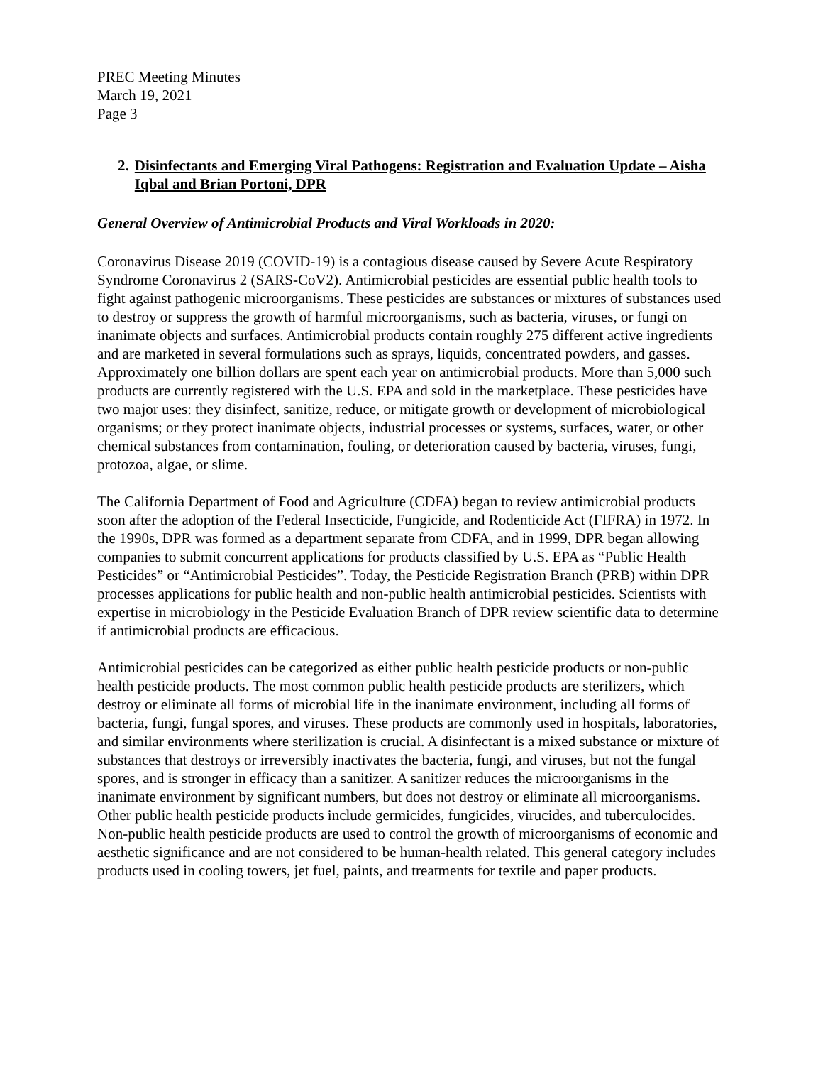PREC Meeting Minutes
March 19, 2021
Page 3
2. Disinfectants and Emerging Viral Pathogens: Registration and Evaluation Update – Aisha Iqbal and Brian Portoni, DPR
General Overview of Antimicrobial Products and Viral Workloads in 2020:
Coronavirus Disease 2019 (COVID-19) is a contagious disease caused by Severe Acute Respiratory Syndrome Coronavirus 2 (SARS-CoV2). Antimicrobial pesticides are essential public health tools to fight against pathogenic microorganisms. These pesticides are substances or mixtures of substances used to destroy or suppress the growth of harmful microorganisms, such as bacteria, viruses, or fungi on inanimate objects and surfaces. Antimicrobial products contain roughly 275 different active ingredients and are marketed in several formulations such as sprays, liquids, concentrated powders, and gasses. Approximately one billion dollars are spent each year on antimicrobial products. More than 5,000 such products are currently registered with the U.S. EPA and sold in the marketplace. These pesticides have two major uses: they disinfect, sanitize, reduce, or mitigate growth or development of microbiological organisms; or they protect inanimate objects, industrial processes or systems, surfaces, water, or other chemical substances from contamination, fouling, or deterioration caused by bacteria, viruses, fungi, protozoa, algae, or slime.
The California Department of Food and Agriculture (CDFA) began to review antimicrobial products soon after the adoption of the Federal Insecticide, Fungicide, and Rodenticide Act (FIFRA) in 1972. In the 1990s, DPR was formed as a department separate from CDFA, and in 1999, DPR began allowing companies to submit concurrent applications for products classified by U.S. EPA as “Public Health Pesticides” or “Antimicrobial Pesticides”. Today, the Pesticide Registration Branch (PRB) within DPR processes applications for public health and non-public health antimicrobial pesticides. Scientists with expertise in microbiology in the Pesticide Evaluation Branch of DPR review scientific data to determine if antimicrobial products are efficacious.
Antimicrobial pesticides can be categorized as either public health pesticide products or non-public health pesticide products. The most common public health pesticide products are sterilizers, which destroy or eliminate all forms of microbial life in the inanimate environment, including all forms of bacteria, fungi, fungal spores, and viruses. These products are commonly used in hospitals, laboratories, and similar environments where sterilization is crucial. A disinfectant is a mixed substance or mixture of substances that destroys or irreversibly inactivates the bacteria, fungi, and viruses, but not the fungal spores, and is stronger in efficacy than a sanitizer. A sanitizer reduces the microorganisms in the inanimate environment by significant numbers, but does not destroy or eliminate all microorganisms. Other public health pesticide products include germicides, fungicides, virucides, and tuberculocides. Non-public health pesticide products are used to control the growth of microorganisms of economic and aesthetic significance and are not considered to be human-health related. This general category includes products used in cooling towers, jet fuel, paints, and treatments for textile and paper products.